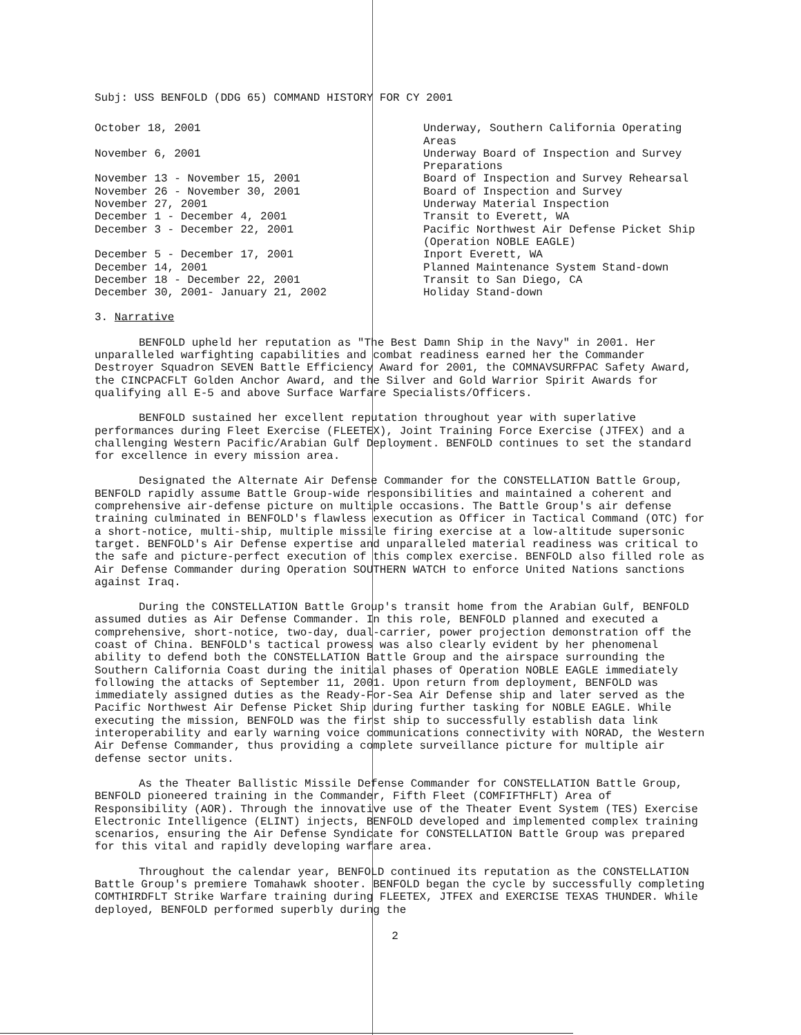Subj: USS BENFOLD (DDG 65) COMMAND HISTORY FOR CY 2001
| October 18, 2001 | Underway, Southern California Operating Areas |
| November 6, 2001 | Underway Board of Inspection and Survey Preparations |
| November 13 - November 15, 2001 | Board of Inspection and Survey Rehearsal |
| November 26 - November 30, 2001 | Board of Inspection and Survey |
| November 27, 2001 | Underway Material Inspection |
| December 1 - December 4, 2001 | Transit to Everett, WA |
| December 3 - December 22, 2001 | Pacific Northwest Air Defense Picket Ship (Operation NOBLE EAGLE) |
| December 5 - December 17, 2001 | Inport Everett, WA |
| December 14, 2001 | Planned Maintenance System Stand-down |
| December 18 - December 22, 2001 | Transit to San Diego, CA |
| December 30, 2001- January 21, 2002 | Holiday Stand-down |
3. Narrative
BENFOLD upheld her reputation as "The Best Damn Ship in the Navy" in 2001. Her unparalleled warfighting capabilities and combat readiness earned her the Commander Destroyer Squadron SEVEN Battle Efficiency Award for 2001, the COMNAVSURFPAC Safety Award, the CINCPACFLT Golden Anchor Award, and the Silver and Gold Warrior Spirit Awards for qualifying all E-5 and above Surface Warfare Specialists/Officers.
BENFOLD sustained her excellent reputation throughout year with superlative performances during Fleet Exercise (FLEETEX), Joint Training Force Exercise (JTFEX) and a challenging Western Pacific/Arabian Gulf Deployment. BENFOLD continues to set the standard for excellence in every mission area.
Designated the Alternate Air Defense Commander for the CONSTELLATION Battle Group, BENFOLD rapidly assume Battle Group-wide responsibilities and maintained a coherent and comprehensive air-defense picture on multiple occasions. The Battle Group's air defense training culminated in BENFOLD's flawless execution as Officer in Tactical Command (OTC) for a short-notice, multi-ship, multiple missile firing exercise at a low-altitude supersonic target. BENFOLD's Air Defense expertise and unparalleled material readiness was critical to the safe and picture-perfect execution of this complex exercise. BENFOLD also filled role as Air Defense Commander during Operation SOUTHERN WATCH to enforce United Nations sanctions against Iraq.
During the CONSTELLATION Battle Group's transit home from the Arabian Gulf, BENFOLD assumed duties as Air Defense Commander. In this role, BENFOLD planned and executed a comprehensive, short-notice, two-day, dual-carrier, power projection demonstration off the coast of China. BENFOLD's tactical prowess was also clearly evident by her phenomenal ability to defend both the CONSTELLATION Battle Group and the airspace surrounding the Southern California Coast during the initial phases of Operation NOBLE EAGLE immediately following the attacks of September 11, 2001. Upon return from deployment, BENFOLD was immediately assigned duties as the Ready-For-Sea Air Defense ship and later served as the Pacific Northwest Air Defense Picket Ship during further tasking for NOBLE EAGLE. While executing the mission, BENFOLD was the first ship to successfully establish data link interoperability and early warning voice communications connectivity with NORAD, the Western Air Defense Commander, thus providing a complete surveillance picture for multiple air defense sector units.
As the Theater Ballistic Missile Defense Commander for CONSTELLATION Battle Group, BENFOLD pioneered training in the Commander, Fifth Fleet (COMFIFTHFLT) Area of Responsibility (AOR). Through the innovative use of the Theater Event System (TES) Exercise Electronic Intelligence (ELINT) injects, BENFOLD developed and implemented complex training scenarios, ensuring the Air Defense Syndicate for CONSTELLATION Battle Group was prepared for this vital and rapidly developing warfare area.
Throughout the calendar year, BENFOLD continued its reputation as the CONSTELLATION Battle Group's premiere Tomahawk shooter. BENFOLD began the cycle by successfully completing COMTHIRDFLT Strike Warfare training during FLEETEX, JTFEX and EXERCISE TEXAS THUNDER. While deployed, BENFOLD performed superbly during the
2